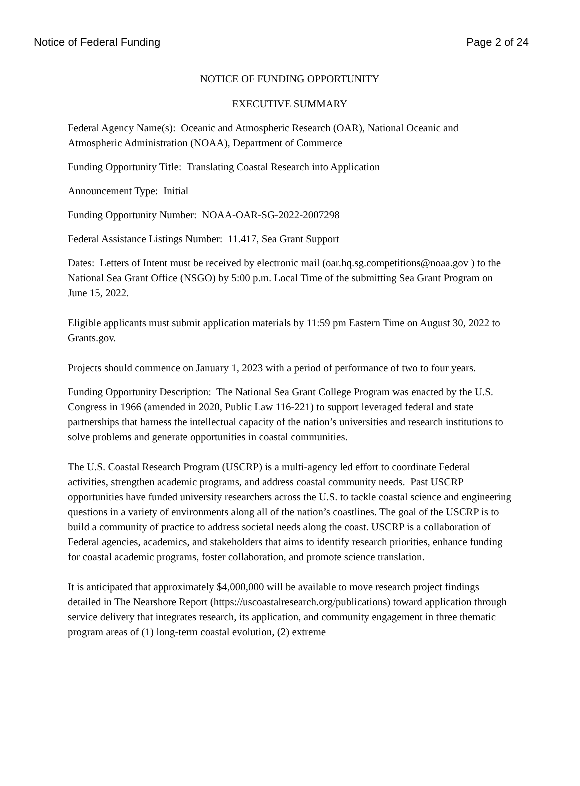Notice of Federal Funding Page 2 of 24
NOTICE OF FUNDING OPPORTUNITY
EXECUTIVE SUMMARY
Federal Agency Name(s): Oceanic and Atmospheric Research (OAR), National Oceanic and Atmospheric Administration (NOAA), Department of Commerce
Funding Opportunity Title: Translating Coastal Research into Application
Announcement Type: Initial
Funding Opportunity Number: NOAA-OAR-SG-2022-2007298
Federal Assistance Listings Number: 11.417, Sea Grant Support
Dates: Letters of Intent must be received by electronic mail (oar.hq.sg.competitions@noaa.gov ) to the National Sea Grant Office (NSGO) by 5:00 p.m. Local Time of the submitting Sea Grant Program on June 15, 2022.
Eligible applicants must submit application materials by 11:59 pm Eastern Time on August 30, 2022 to Grants.gov.
Projects should commence on January 1, 2023 with a period of performance of two to four years.
Funding Opportunity Description: The National Sea Grant College Program was enacted by the U.S. Congress in 1966 (amended in 2020, Public Law 116-221) to support leveraged federal and state partnerships that harness the intellectual capacity of the nation’s universities and research institutions to solve problems and generate opportunities in coastal communities.
The U.S. Coastal Research Program (USCRP) is a multi-agency led effort to coordinate Federal activities, strengthen academic programs, and address coastal community needs. Past USCRP opportunities have funded university researchers across the U.S. to tackle coastal science and engineering questions in a variety of environments along all of the nation’s coastlines. The goal of the USCRP is to build a community of practice to address societal needs along the coast. USCRP is a collaboration of Federal agencies, academics, and stakeholders that aims to identify research priorities, enhance funding for coastal academic programs, foster collaboration, and promote science translation.
It is anticipated that approximately $4,000,000 will be available to move research project findings detailed in The Nearshore Report (https://uscoastalresearch.org/publications) toward application through service delivery that integrates research, its application, and community engagement in three thematic program areas of (1) long-term coastal evolution, (2) extreme